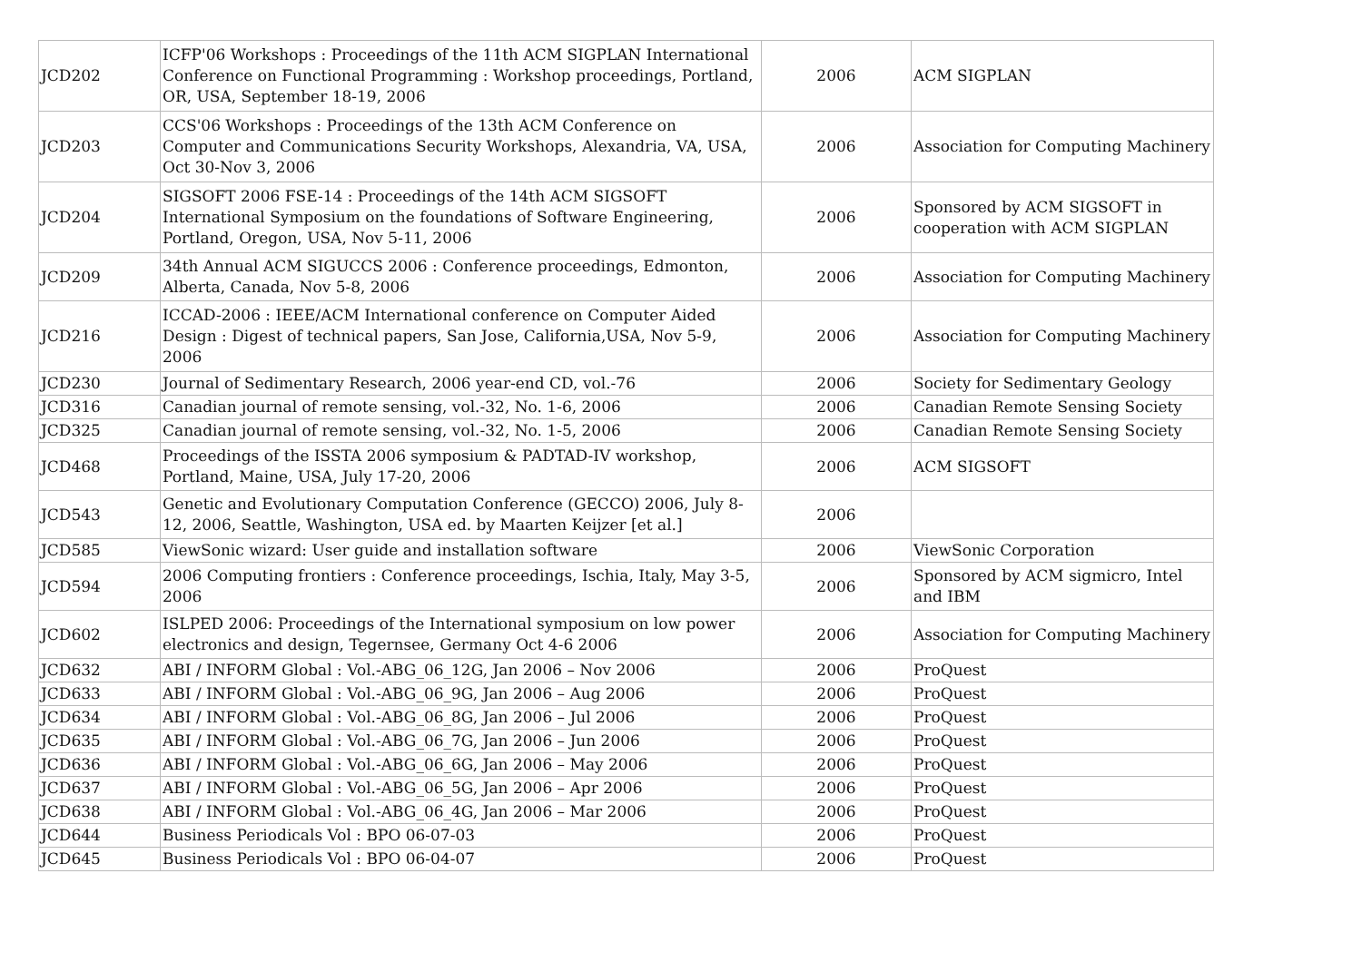| JCD202 | ICFP'06 Workshops : Proceedings of the 11th ACM SIGPLAN International Conference on Functional Programming : Workshop proceedings, Portland, OR, USA, September 18-19, 2006 | 2006 | ACM SIGPLAN |
| JCD203 | CCS'06 Workshops : Proceedings of the 13th ACM Conference on Computer and Communications Security Workshops, Alexandria, VA, USA, Oct 30-Nov 3, 2006 | 2006 | Association for Computing Machinery |
| JCD204 | SIGSOFT 2006 FSE-14 : Proceedings of the 14th ACM SIGSOFT International Symposium on the foundations of Software Engineering, Portland, Oregon, USA, Nov 5-11, 2006 | 2006 | Sponsored by ACM SIGSOFT in cooperation with ACM SIGPLAN |
| JCD209 | 34th Annual ACM SIGUCCS 2006 : Conference proceedings, Edmonton, Alberta, Canada, Nov 5-8, 2006 | 2006 | Association for Computing Machinery |
| JCD216 | ICCAD-2006 : IEEE/ACM International conference on Computer Aided Design : Digest of technical papers, San Jose, California,USA, Nov 5-9, 2006 | 2006 | Association for Computing Machinery |
| JCD230 | Journal of Sedimentary Research, 2006 year-end CD, vol.-76 | 2006 | Society for Sedimentary Geology |
| JCD316 | Canadian journal of remote sensing, vol.-32, No. 1-6, 2006 | 2006 | Canadian Remote Sensing Society |
| JCD325 | Canadian journal of remote sensing, vol.-32, No. 1-5, 2006 | 2006 | Canadian Remote Sensing Society |
| JCD468 | Proceedings of the ISSTA 2006 symposium & PADTAD-IV workshop, Portland, Maine, USA, July 17-20, 2006 | 2006 | ACM SIGSOFT |
| JCD543 | Genetic and Evolutionary Computation Conference (GECCO) 2006, July 8-12, 2006, Seattle, Washington, USA ed. by Maarten Keijzer [et al.] | 2006 | |
| JCD585 | ViewSonic wizard: User guide and installation software | 2006 | ViewSonic Corporation |
| JCD594 | 2006 Computing frontiers : Conference proceedings, Ischia, Italy, May 3-5, 2006 | 2006 | Sponsored by ACM sigmicro, Intel and IBM |
| JCD602 | ISLPED 2006: Proceedings of the International symposium on low power electronics and design, Tegernsee, Germany Oct 4-6 2006 | 2006 | Association for Computing Machinery |
| JCD632 | ABI / INFORM Global : Vol.-ABG_06_12G, Jan 2006 – Nov 2006 | 2006 | ProQuest |
| JCD633 | ABI / INFORM Global : Vol.-ABG_06_9G, Jan 2006 – Aug 2006 | 2006 | ProQuest |
| JCD634 | ABI / INFORM Global : Vol.-ABG_06_8G, Jan 2006 – Jul 2006 | 2006 | ProQuest |
| JCD635 | ABI / INFORM Global : Vol.-ABG_06_7G, Jan 2006 – Jun 2006 | 2006 | ProQuest |
| JCD636 | ABI / INFORM Global : Vol.-ABG_06_6G, Jan 2006 – May 2006 | 2006 | ProQuest |
| JCD637 | ABI / INFORM Global : Vol.-ABG_06_5G, Jan 2006 – Apr 2006 | 2006 | ProQuest |
| JCD638 | ABI / INFORM Global : Vol.-ABG_06_4G, Jan 2006 – Mar 2006 | 2006 | ProQuest |
| JCD644 | Business Periodicals Vol : BPO 06-07-03 | 2006 | ProQuest |
| JCD645 | Business Periodicals Vol : BPO 06-04-07 | 2006 | ProQuest |